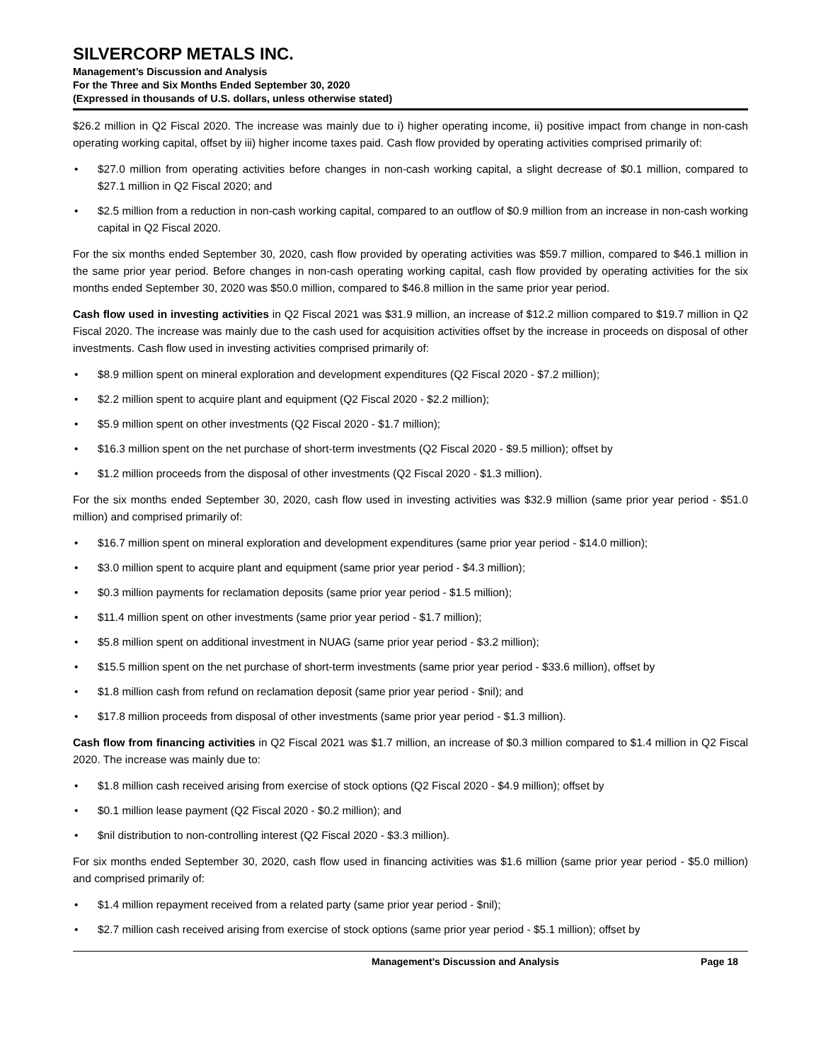SILVERCORP METALS INC.
Management’s Discussion and Analysis
For the Three and Six Months Ended September 30, 2020
(Expressed in thousands of U.S. dollars, unless otherwise stated)
$26.2 million in Q2 Fiscal 2020. The increase was mainly due to i) higher operating income, ii) positive impact from change in non-cash operating working capital, offset by iii) higher income taxes paid. Cash flow provided by operating activities comprised primarily of:
• $27.0 million from operating activities before changes in non-cash working capital, a slight decrease of $0.1 million, compared to $27.1 million in Q2 Fiscal 2020; and
• $2.5 million from a reduction in non-cash working capital, compared to an outflow of $0.9 million from an increase in non-cash working capital in Q2 Fiscal 2020.
For the six months ended September 30, 2020, cash flow provided by operating activities was $59.7 million, compared to $46.1 million in the same prior year period. Before changes in non-cash operating working capital, cash flow provided by operating activities for the six months ended September 30, 2020 was $50.0 million, compared to $46.8 million in the same prior year period.
Cash flow used in investing activities in Q2 Fiscal 2021 was $31.9 million, an increase of $12.2 million compared to $19.7 million in Q2 Fiscal 2020. The increase was mainly due to the cash used for acquisition activities offset by the increase in proceeds on disposal of other investments. Cash flow used in investing activities comprised primarily of:
• $8.9 million spent on mineral exploration and development expenditures (Q2 Fiscal 2020 - $7.2 million);
• $2.2 million spent to acquire plant and equipment (Q2 Fiscal 2020 - $2.2 million);
• $5.9 million spent on other investments (Q2 Fiscal 2020 - $1.7 million);
• $16.3 million spent on the net purchase of short-term investments (Q2 Fiscal 2020 - $9.5 million); offset by
• $1.2 million proceeds from the disposal of other investments (Q2 Fiscal 2020 - $1.3 million).
For the six months ended September 30, 2020, cash flow used in investing activities was $32.9 million (same prior year period - $51.0 million) and comprised primarily of:
• $16.7 million spent on mineral exploration and development expenditures (same prior year period - $14.0 million);
• $3.0 million spent to acquire plant and equipment (same prior year period - $4.3 million);
• $0.3 million payments for reclamation deposits (same prior year period - $1.5 million);
• $11.4 million spent on other investments (same prior year period - $1.7 million);
• $5.8 million spent on additional investment in NUAG (same prior year period - $3.2 million);
• $15.5 million spent on the net purchase of short-term investments (same prior year period - $33.6 million), offset by
• $1.8 million cash from refund on reclamation deposit (same prior year period - $nil); and
• $17.8 million proceeds from disposal of other investments (same prior year period - $1.3 million).
Cash flow from financing activities in Q2 Fiscal 2021 was $1.7 million, an increase of $0.3 million compared to $1.4 million in Q2 Fiscal 2020. The increase was mainly due to:
• $1.8 million cash received arising from exercise of stock options (Q2 Fiscal 2020 - $4.9 million); offset by
• $0.1 million lease payment (Q2 Fiscal 2020 - $0.2 million); and
• $nil distribution to non-controlling interest (Q2 Fiscal 2020 - $3.3 million).
For six months ended September 30, 2020, cash flow used in financing activities was $1.6 million (same prior year period - $5.0 million) and comprised primarily of:
• $1.4 million repayment received from a related party (same prior year period - $nil);
• $2.7 million cash received arising from exercise of stock options (same prior year period - $5.1 million); offset by
Management’s Discussion and Analysis
Page 18